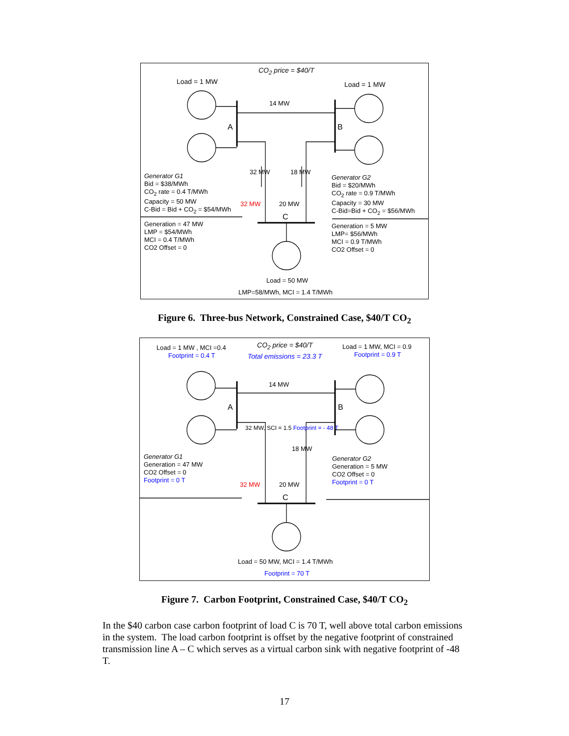CO<sub>2</sub> price = $40/T
Load = 1 MW Load = 1 MW
14 MW
A B
Generator G1
Bid = $38/MWh
CO<sub>2</sub> rate = 0.4 T/MWh
Capacity = 50 MW
C-Bid = Bid + CO<sub>2</sub> = $54/MWh
Generator G2
Bid = $20/MWh
CO<sub>2</sub> rate = 0.9 T/MWh
Capacity = 30 MW
C-Bid=Bid + CO<sub>2</sub> = $56/MWh
32 MW 18 MW
32 MW 20 MW
C
Generation = 47 MW
LMP = $54/MWh
MCI = 0.4 T/MWh
CO2 Offset = 0
Generation = 5 MW
LMP= $56/MWh
MCI = 0.9 T/MWh
CO2 Offset = 0
Load = 50 MW
LMP=58/MWh, MCI = 1.4 T/MWh
Figure 6. Three-bus Network, Constrained Case, $40/T CO<sub>2</sub>
Load = 1 MW , MCI =0.4
Footprint = 0.4 T
CO<sub>2</sub> price = $40/T
Total emissions = 23.3 T
Load = 1 MW, MCI = 0.9
Footprint = 0.9 T
14 MW
A B
Generator G1
Generation = 47 MW
CO2 Offset = 0
Footprint = 0 T
Generator G2
Generation = 5 MW
CO2 Offset = 0
Footprint = 0 T
32 MW, SCI = 1.5 Footprint = - 48 T
18 MW
32 MW 20 MW
C
Load = 50 MW, MCI = 1.4 T/MWh
Footprint = 70 T
Figure 7. Carbon Footprint, Constrained Case, $40/T CO<sub>2</sub>
In the $40 carbon case carbon footprint of load C is 70 T, well above total carbon emissions in the system. The load carbon footprint is offset by the negative footprint of constrained transmission line A – C which serves as a virtual carbon sink with negative footprint of -48 T.
17